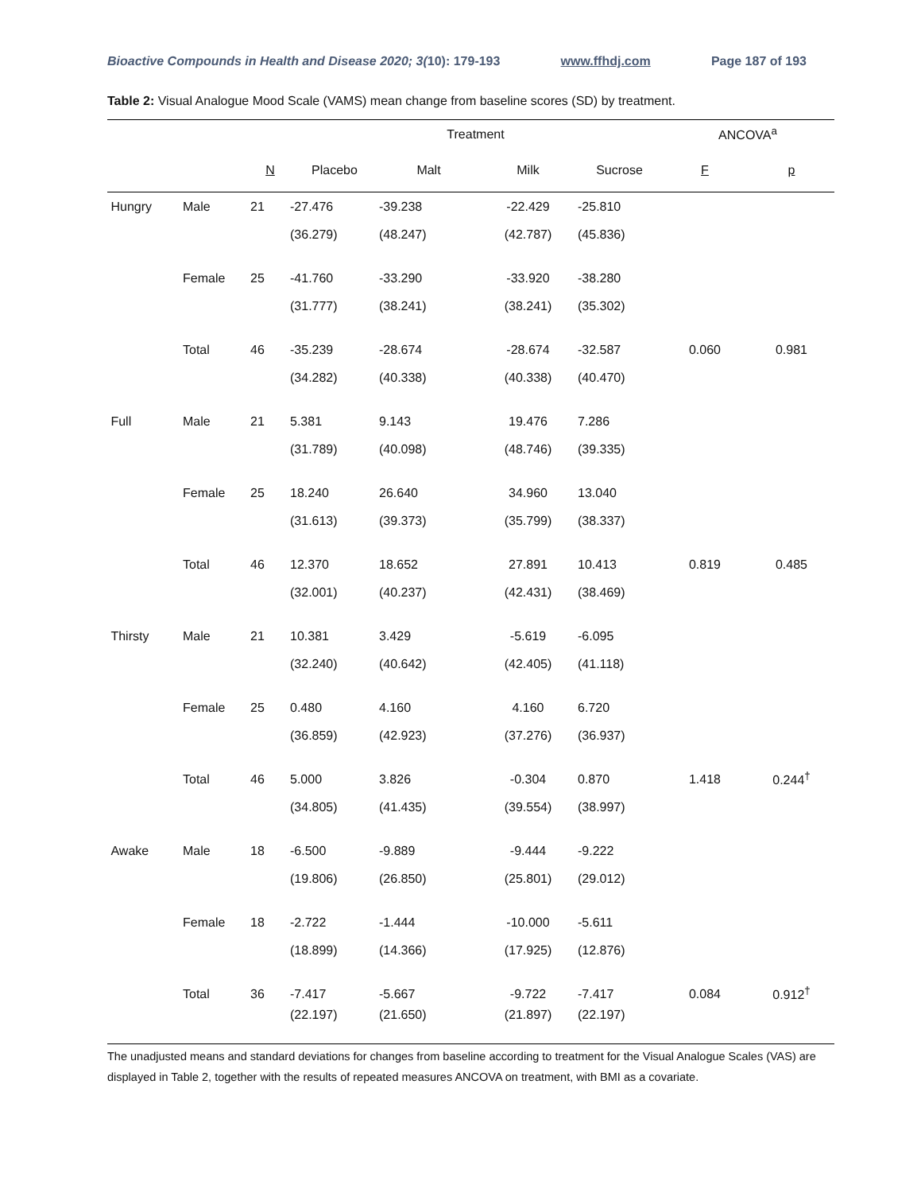Bioactive Compounds in Health and Disease 2020; 3(10): 179-193 www.ffhdj.com Page 187 of 193
Table 2: Visual Analogue Mood Scale (VAMS) mean change from baseline scores (SD) by treatment.
| | | | Treatment | | | | ANCOVA<sup>a</sup> | |
| --- | --- | --- | --- | --- | --- | --- | --- | --- |
| | | N | Placebo | Malt | Milk | Sucrose | F | p |
| Hungry | Male | 21 | -27.476 | -39.238 | -22.429 | -25.810 | | |
| | | | (36.279) | (48.247) | (42.787) | (45.836) | | |
| | Female | 25 | -41.760 | -33.290 | -33.920 | -38.280 | | |
| | | | (31.777) | (38.241) | (38.241) | (35.302) | | |
| | Total | 46 | -35.239 | -28.674 | -28.674 | -32.587 | 0.060 | 0.981 |
| | | | (34.282) | (40.338) | (40.338) | (40.470) | | |
| Full | Male | 21 | 5.381 | 9.143 | 19.476 | 7.286 | | |
| | | | (31.789) | (40.098) | (48.746) | (39.335) | | |
| | Female | 25 | 18.240 | 26.640 | 34.960 | 13.040 | | |
| | | | (31.613) | (39.373) | (35.799) | (38.337) | | |
| | Total | 46 | 12.370 | 18.652 | 27.891 | 10.413 | 0.819 | 0.485 |
| | | | (32.001) | (40.237) | (42.431) | (38.469) | | |
| Thirsty | Male | 21 | 10.381 | 3.429 | -5.619 | -6.095 | | |
| | | | (32.240) | (40.642) | (42.405) | (41.118) | | |
| | Female | 25 | 0.480 | 4.160 | 4.160 | 6.720 | | |
| | | | (36.859) | (42.923) | (37.276) | (36.937) | | |
| | Total | 46 | 5.000 | 3.826 | -0.304 | 0.870 | 1.418 | 0.244<sup>†</sup> |
| | | | (34.805) | (41.435) | (39.554) | (38.997) | | |
| Awake | Male | 18 | -6.500 | -9.889 | -9.444 | -9.222 | | |
| | | | (19.806) | (26.850) | (25.801) | (29.012) | | |
| | Female | 18 | -2.722 | -1.444 | -10.000 | -5.611 | | |
| | | | (18.899) | (14.366) | (17.925) | (12.876) | | |
| | Total | 36 | -7.417 | -5.667 | -9.722 | -7.417 | 0.084 | 0.912<sup>†</sup> |
| | | | (22.197) | (21.650) | (21.897) | (22.197) | | |
The unadjusted means and standard deviations for changes from baseline according to treatment for the Visual Analogue Scales (VAS) are displayed in Table 2, together with the results of repeated measures ANCOVA on treatment, with BMI as a covariate.